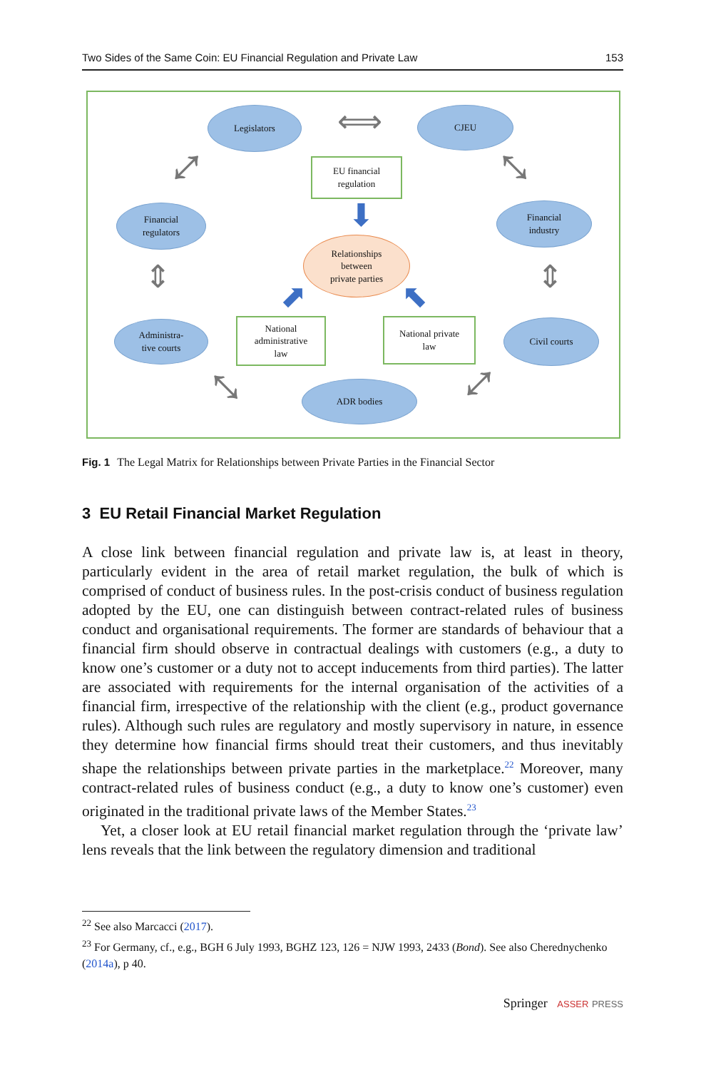Two Sides of the Same Coin: EU Financial Regulation and Private Law 153
Legislators ⟺ CJEU
EU financial
regulation
⤢ ⤡
⬇
Financial
regulators
Relationships
between
private parties
Financial
industry
⇕ ⇕
⬈ ⬉
Administra-
tive courts
National
administrative
law
National private
law
Civil courts
⤡ ADR bodies ⤢
Fig. 1 The Legal Matrix for Relationships between Private Parties in the Financial Sector
3 EU Retail Financial Market Regulation
A close link between financial regulation and private law is, at least in theory, particularly evident in the area of retail market regulation, the bulk of which is comprised of conduct of business rules. In the post-crisis conduct of business regulation adopted by the EU, one can distinguish between contract-related rules of business conduct and organisational requirements. The former are standards of behaviour that a financial firm should observe in contractual dealings with customers (e.g., a duty to know one’s customer or a duty not to accept inducements from third parties). The latter are associated with requirements for the internal organisation of the activities of a financial firm, irrespective of the relationship with the client (e.g., product governance rules). Although such rules are regulatory and mostly supervisory in nature, in essence they determine how financial firms should treat their customers, and thus inevitably shape the relationships between private parties in the marketplace.<sup>22</sup> Moreover, many contract-related rules of business conduct (e.g., a duty to know one’s customer) even originated in the traditional private laws of the Member States.<sup>23</sup>
Yet, a closer look at EU retail financial market regulation through the ‘private law’ lens reveals that the link between the regulatory dimension and traditional
<sup>22</sup> See also Marcacci (2017).
<sup>23</sup> For Germany, cf., e.g., BGH 6 July 1993, BGHZ 123, 126 = NJW 1993, 2433 (Bond). See also Cherednychenko (2014a), p 40.
Springer ASSER PRESS